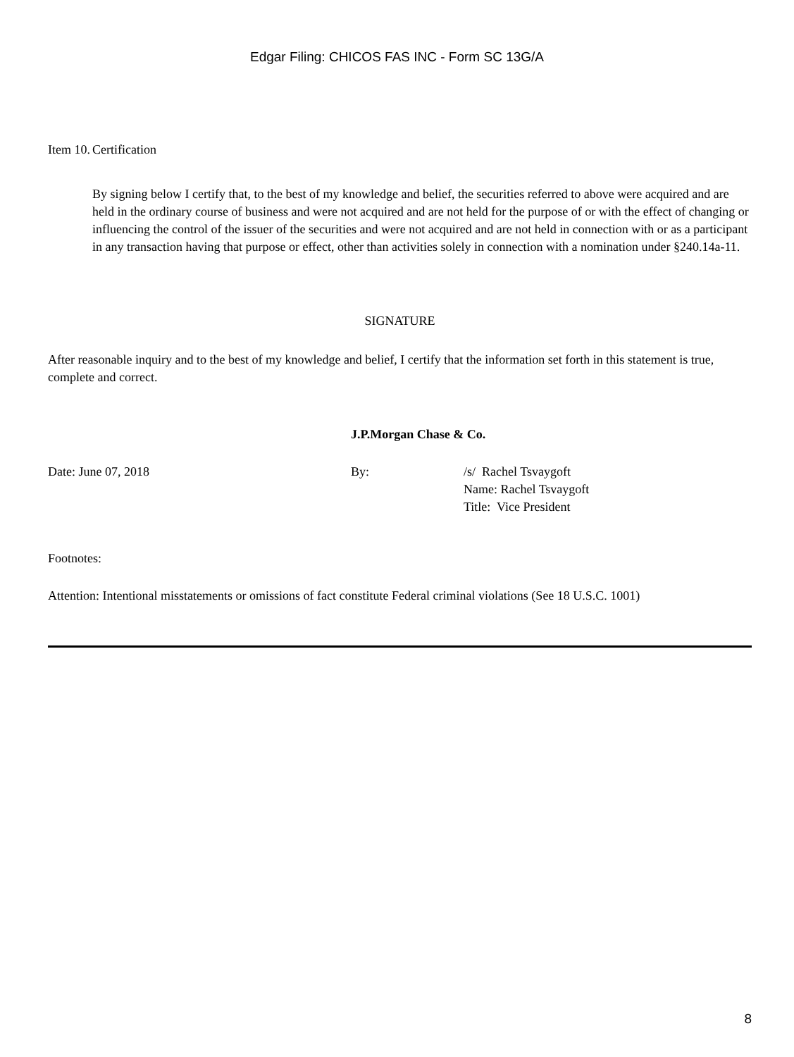Edgar Filing: CHICOS FAS INC - Form SC 13G/A
Item 10.
Certification
By signing below I certify that, to the best of my knowledge and belief, the securities referred to above were acquired and are held in the ordinary course of business and were not acquired and are not held for the purpose of or with the effect of changing or influencing the control of the issuer of the securities and were not acquired and are not held in connection with or as a participant in any transaction having that purpose or effect, other than activities solely in connection with a nomination under §240.14a-11.
SIGNATURE
After reasonable inquiry and to the best of my knowledge and belief, I certify that the information set forth in this statement is true, complete and correct.
J.P.Morgan Chase & Co.
Date: June 07, 2018 By: /s/ Rachel Tsvaygoft
Name: Rachel Tsvaygoft
Title: Vice President
Footnotes:
Attention: Intentional misstatements or omissions of fact constitute Federal criminal violations (See 18 U.S.C. 1001)
8